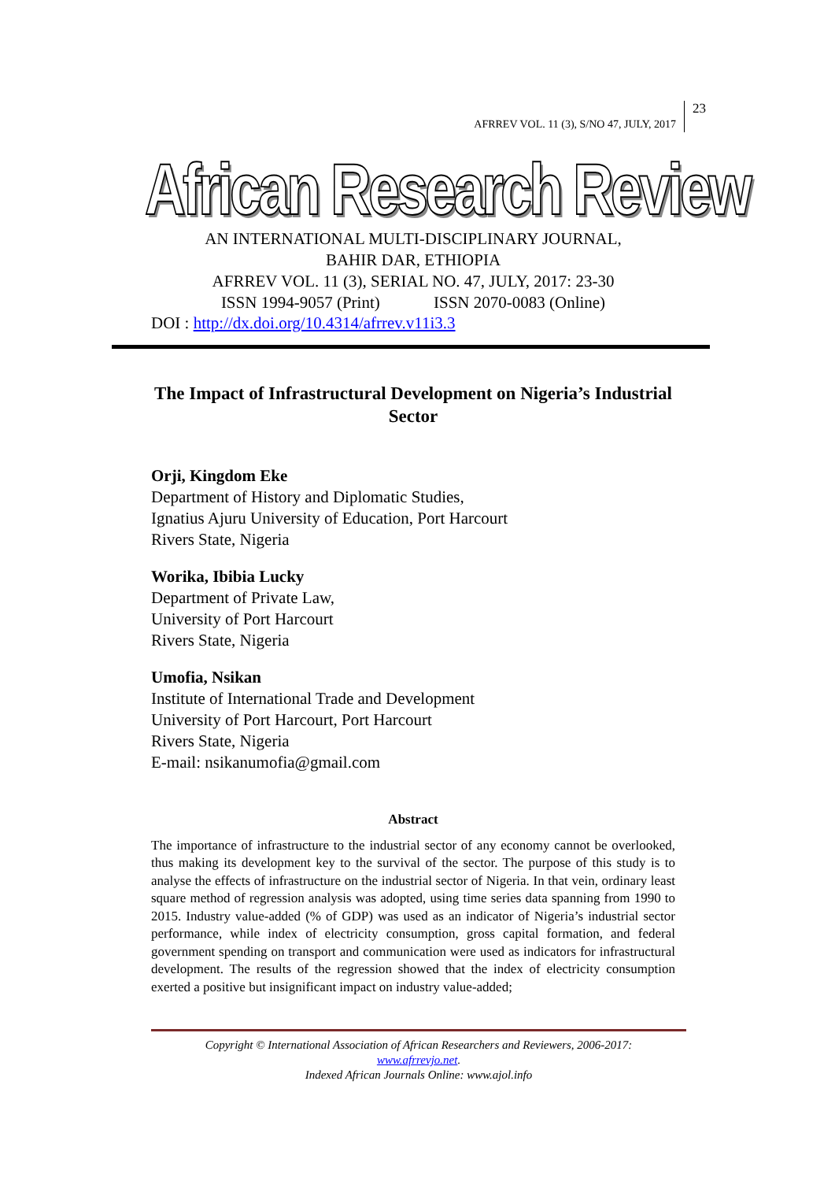AFRREV VOL. 11 (3), S/NO 47, JULY, 2017
23
African Research Review
AN INTERNATIONAL MULTI-DISCIPLINARY JOURNAL,
BAHIR DAR, ETHIOPIA
AFRREV VOL. 11 (3), SERIAL NO. 47, JULY, 2017: 23-30
ISSN 1994-9057 (Print) ISSN 2070-0083 (Online)
DOI : http://dx.doi.org/10.4314/afrrev.v11i3.3
The Impact of Infrastructural Development on Nigeria’s Industrial Sector
Orji, Kingdom Eke
Department of History and Diplomatic Studies,
Ignatius Ajuru University of Education, Port Harcourt
Rivers State, Nigeria
Worika, Ibibia Lucky
Department of Private Law,
University of Port Harcourt
Rivers State, Nigeria
Umofia, Nsikan
Institute of International Trade and Development
University of Port Harcourt, Port Harcourt
Rivers State, Nigeria
E-mail: nsikanumofia@gmail.com
Abstract
The importance of infrastructure to the industrial sector of any economy cannot be overlooked, thus making its development key to the survival of the sector. The purpose of this study is to analyse the effects of infrastructure on the industrial sector of Nigeria. In that vein, ordinary least square method of regression analysis was adopted, using time series data spanning from 1990 to 2015. Industry value-added (% of GDP) was used as an indicator of Nigeria’s industrial sector performance, while index of electricity consumption, gross capital formation, and federal government spending on transport and communication were used as indicators for infrastructural development. The results of the regression showed that the index of electricity consumption exerted a positive but insignificant impact on industry value-added;
Copyright © International Association of African Researchers and Reviewers, 2006-2017:
www.afrrevjo.net.
Indexed African Journals Online: www.ajol.info